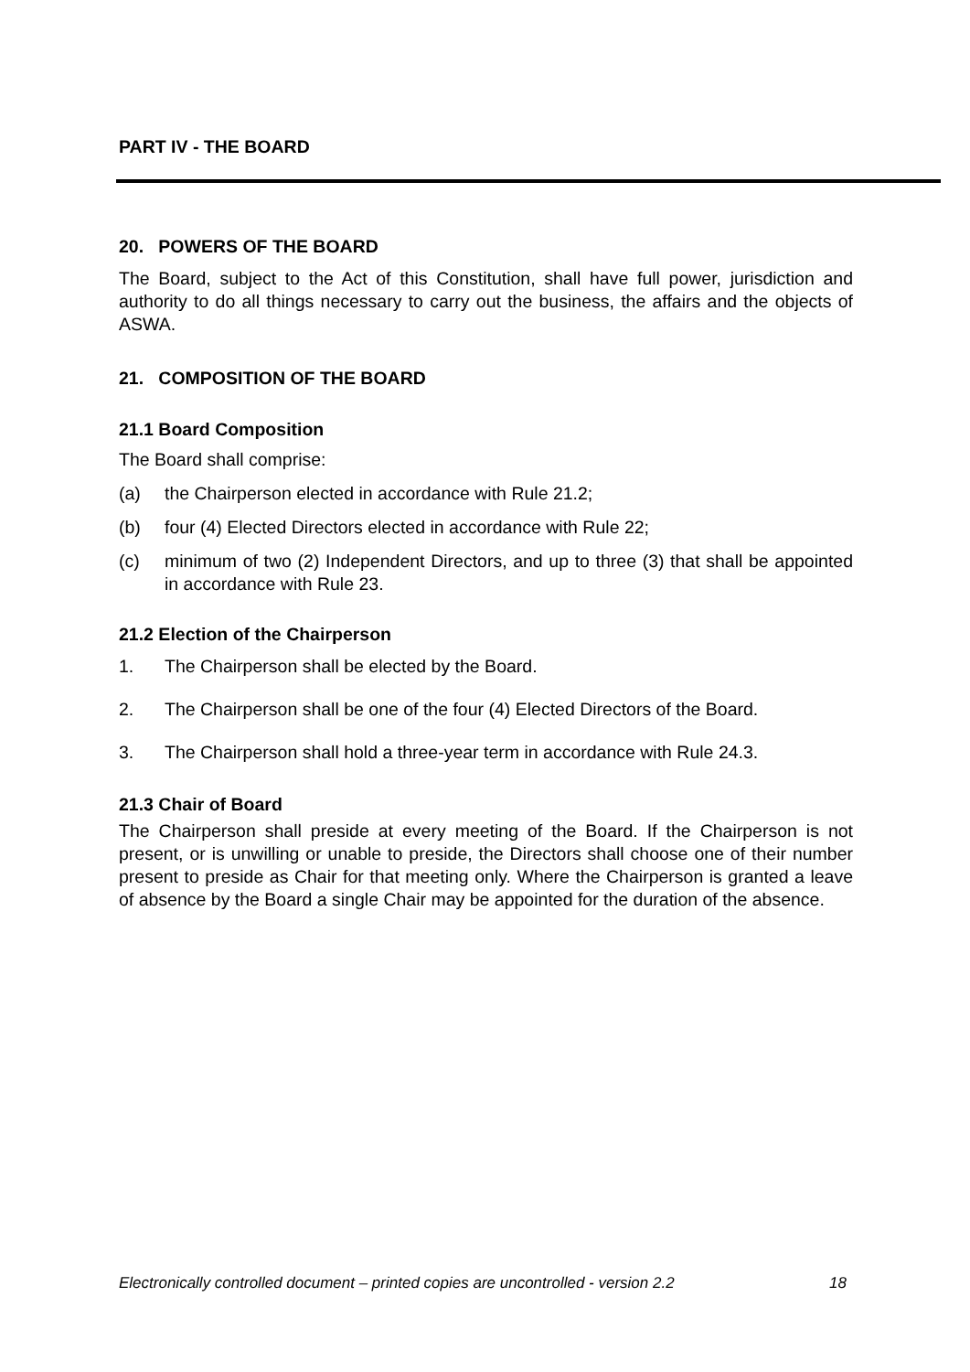PART IV - THE BOARD
20. POWERS OF THE BOARD
The Board, subject to the Act of this Constitution, shall have full power, jurisdiction and authority to do all things necessary to carry out the business, the affairs and the objects of ASWA.
21. COMPOSITION OF THE BOARD
21.1 Board Composition
The Board shall comprise:
(a) the Chairperson elected in accordance with Rule 21.2;
(b) four (4) Elected Directors elected in accordance with Rule 22;
(c) minimum of two (2) Independent Directors, and up to three (3) that shall be appointed in accordance with Rule 23.
21.2 Election of the Chairperson
1. The Chairperson shall be elected by the Board.
2. The Chairperson shall be one of the four (4) Elected Directors of the Board.
3. The Chairperson shall hold a three-year term in accordance with Rule 24.3.
21.3 Chair of Board
The Chairperson shall preside at every meeting of the Board. If the Chairperson is not present, or is unwilling or unable to preside, the Directors shall choose one of their number present to preside as Chair for that meeting only. Where the Chairperson is granted a leave of absence by the Board a single Chair may be appointed for the duration of the absence.
Electronically controlled document – printed copies are uncontrolled - version 2.2 18